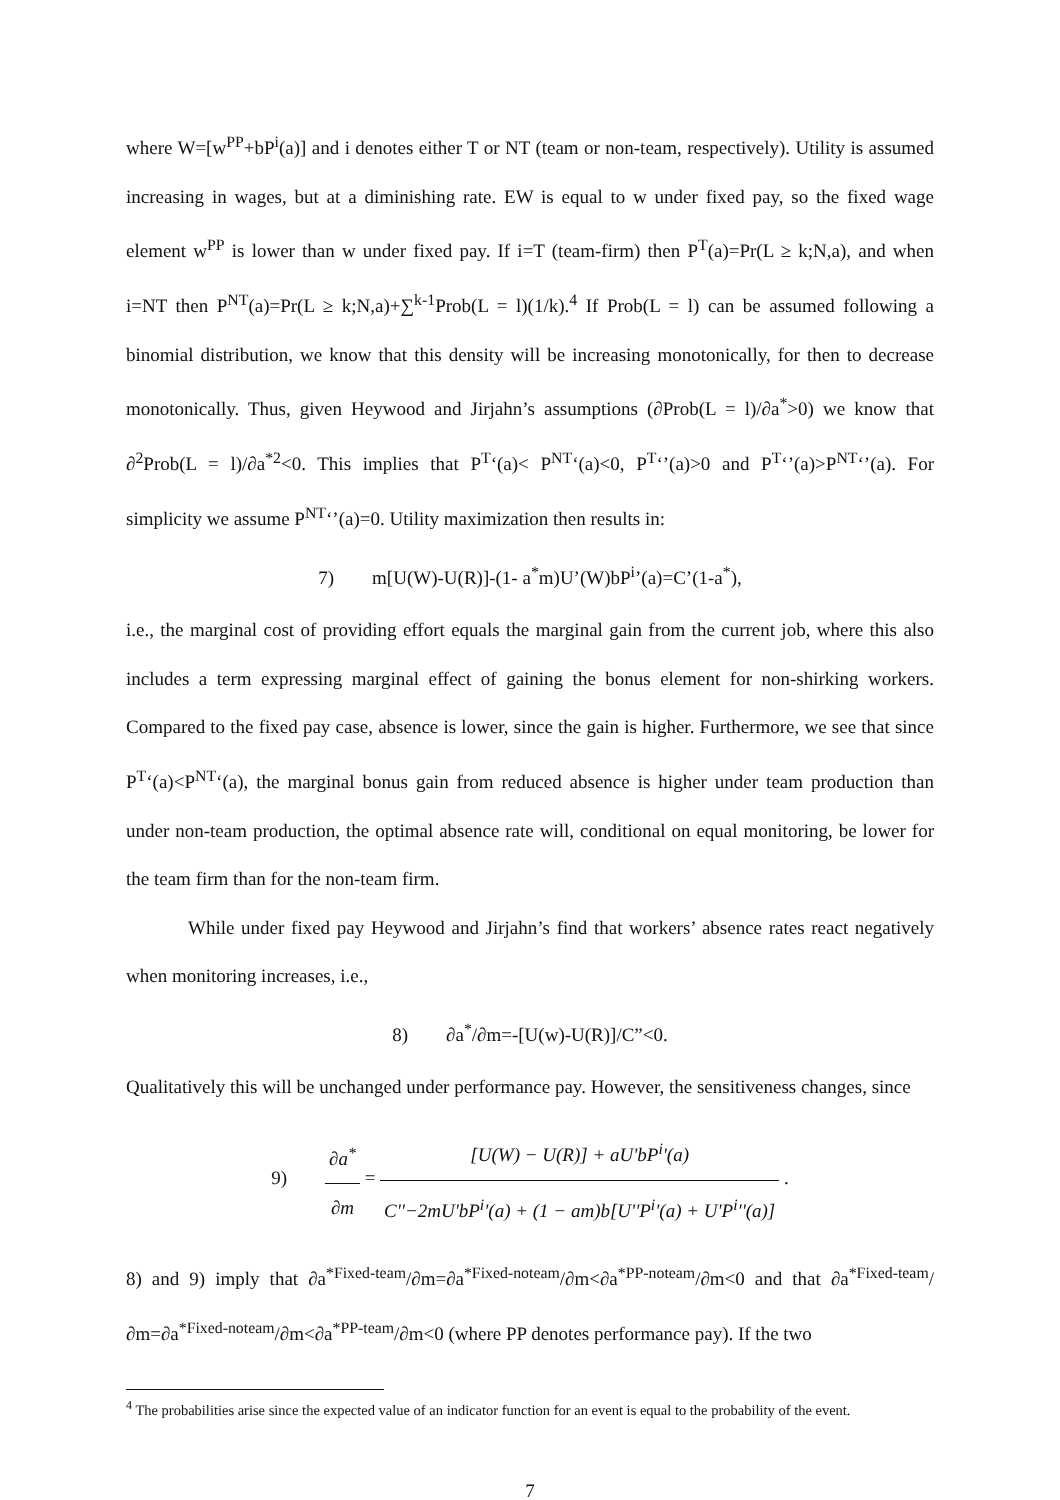where W=[w<sup>PP</sup>+bP<sup>i</sup>(a)] and i denotes either T or NT (team or non-team, respectively). Utility is assumed increasing in wages, but at a diminishing rate. EW is equal to w under fixed pay, so the fixed wage element w<sup>PP</sup> is lower than w under fixed pay. If i=T (team-firm) then P<sup>T</sup>(a)=Pr(L ≥ k;N,a), and when i=NT then P<sup>NT</sup>(a)=Pr(L ≥ k;N,a)+∑<sup>k-1</sup>Prob(L = l)(1/k).<sup>4</sup> If Prob(L = l) can be assumed following a binomial distribution, we know that this density will be increasing monotonically, for then to decrease monotonically. Thus, given Heywood and Jirjahn’s assumptions (∂Prob(L = l)/∂a<sup>*</sup>>0) we know that ∂<sup>2</sup>Prob(L = l)/∂a<sup>*2</sup><0. This implies that P<sup>T</sup>‘(a)< P<sup>NT</sup>‘(a)<0, P<sup>T</sup>‘’(a)>0 and P<sup>T</sup>‘’(a)>P<sup>NT</sup>‘’(a). For simplicity we assume P<sup>NT</sup>‘’(a)=0. Utility maximization then results in:
7) m[U(W)-U(R)]-(1- a<sup>*</sup>m)U’(W)bP<sup>i</sup>’(a)=C’(1-a<sup>*</sup>),
i.e., the marginal cost of providing effort equals the marginal gain from the current job, where this also includes a term expressing marginal effect of gaining the bonus element for non-shirking workers. Compared to the fixed pay case, absence is lower, since the gain is higher. Furthermore, we see that since P<sup>T</sup>‘(a)<P<sup>NT</sup>‘(a), the marginal bonus gain from reduced absence is higher under team production than under non-team production, the optimal absence rate will, conditional on equal monitoring, be lower for the team firm than for the non-team firm.
While under fixed pay Heywood and Jirjahn’s find that workers’ absence rates react negatively when monitoring increases, i.e.,
8) ∂a<sup>*</sup>/∂m=-[U(w)-U(R)]/C”<0.
Qualitatively this will be unchanged under performance pay. However, the sensitiveness changes, since
9) ∂a<sup>*</sup> ∂m = [U(W) − U(R)] + aU'bP<sup>i</sup>'(a) C''−2mU'bP<sup>i</sup>'(a) + (1 − am)b[U''P<sup>i</sup>'(a) + U'P<sup>i</sup>''(a)] .
8) and 9) imply that ∂a<sup>*Fixed-team</sup>/∂m=∂a<sup>*Fixed-noteam</sup>/∂m<∂a<sup>*PP-noteam</sup>/∂m<0 and that ∂a<sup>*Fixed-team</sup>/∂m=∂a<sup>*Fixed-noteam</sup>/∂m<∂a<sup>*PP-team</sup>/∂m<0 (where PP denotes performance pay). If the two
<sup>4</sup> The probabilities arise since the expected value of an indicator function for an event is equal to the probability of the event.
7